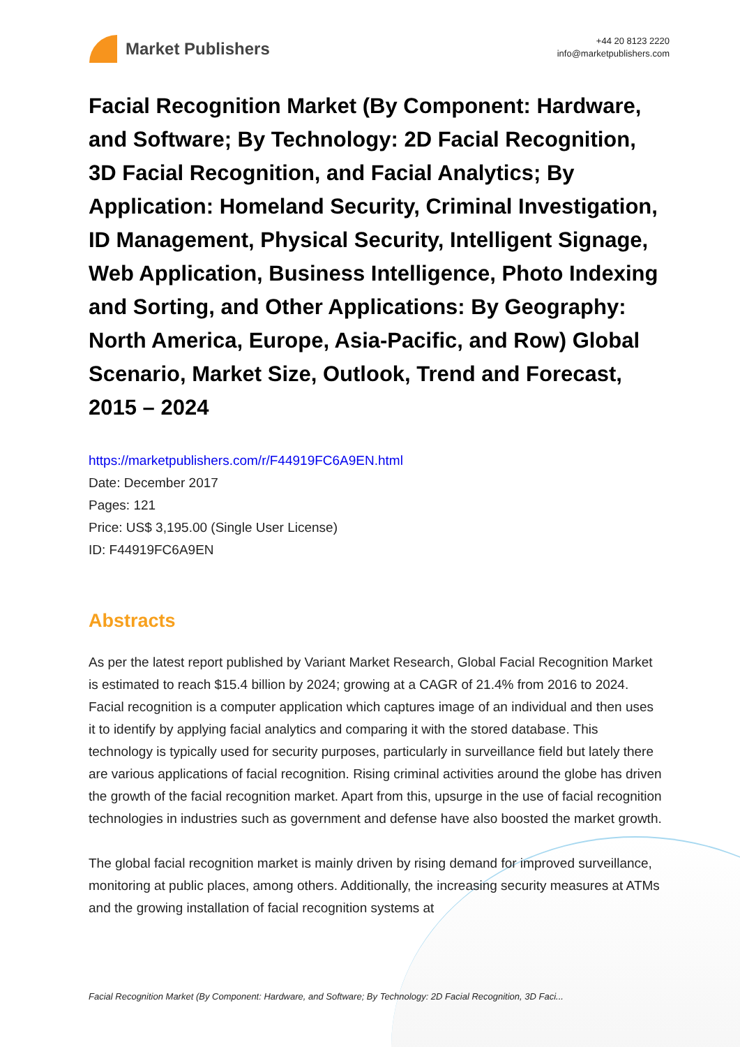Market Publishers
+44 20 8123 2220
info@marketpublishers.com
Facial Recognition Market (By Component: Hardware, and Software; By Technology: 2D Facial Recognition, 3D Facial Recognition, and Facial Analytics; By Application: Homeland Security, Criminal Investigation, ID Management, Physical Security, Intelligent Signage, Web Application, Business Intelligence, Photo Indexing and Sorting, and Other Applications: By Geography: North America, Europe, Asia-Pacific, and Row) Global Scenario, Market Size, Outlook, Trend and Forecast, 2015 – 2024
https://marketpublishers.com/r/F44919FC6A9EN.html
Date: December 2017
Pages: 121
Price: US$ 3,195.00 (Single User License)
ID: F44919FC6A9EN
Abstracts
As per the latest report published by Variant Market Research, Global Facial Recognition Market is estimated to reach $15.4 billion by 2024; growing at a CAGR of 21.4% from 2016 to 2024. Facial recognition is a computer application which captures image of an individual and then uses it to identify by applying facial analytics and comparing it with the stored database. This technology is typically used for security purposes, particularly in surveillance field but lately there are various applications of facial recognition. Rising criminal activities around the globe has driven the growth of the facial recognition market. Apart from this, upsurge in the use of facial recognition technologies in industries such as government and defense have also boosted the market growth.
The global facial recognition market is mainly driven by rising demand for improved surveillance, monitoring at public places, among others. Additionally, the increasing security measures at ATMs and the growing installation of facial recognition systems at
Facial Recognition Market (By Component: Hardware, and Software; By Technology: 2D Facial Recognition, 3D Faci...